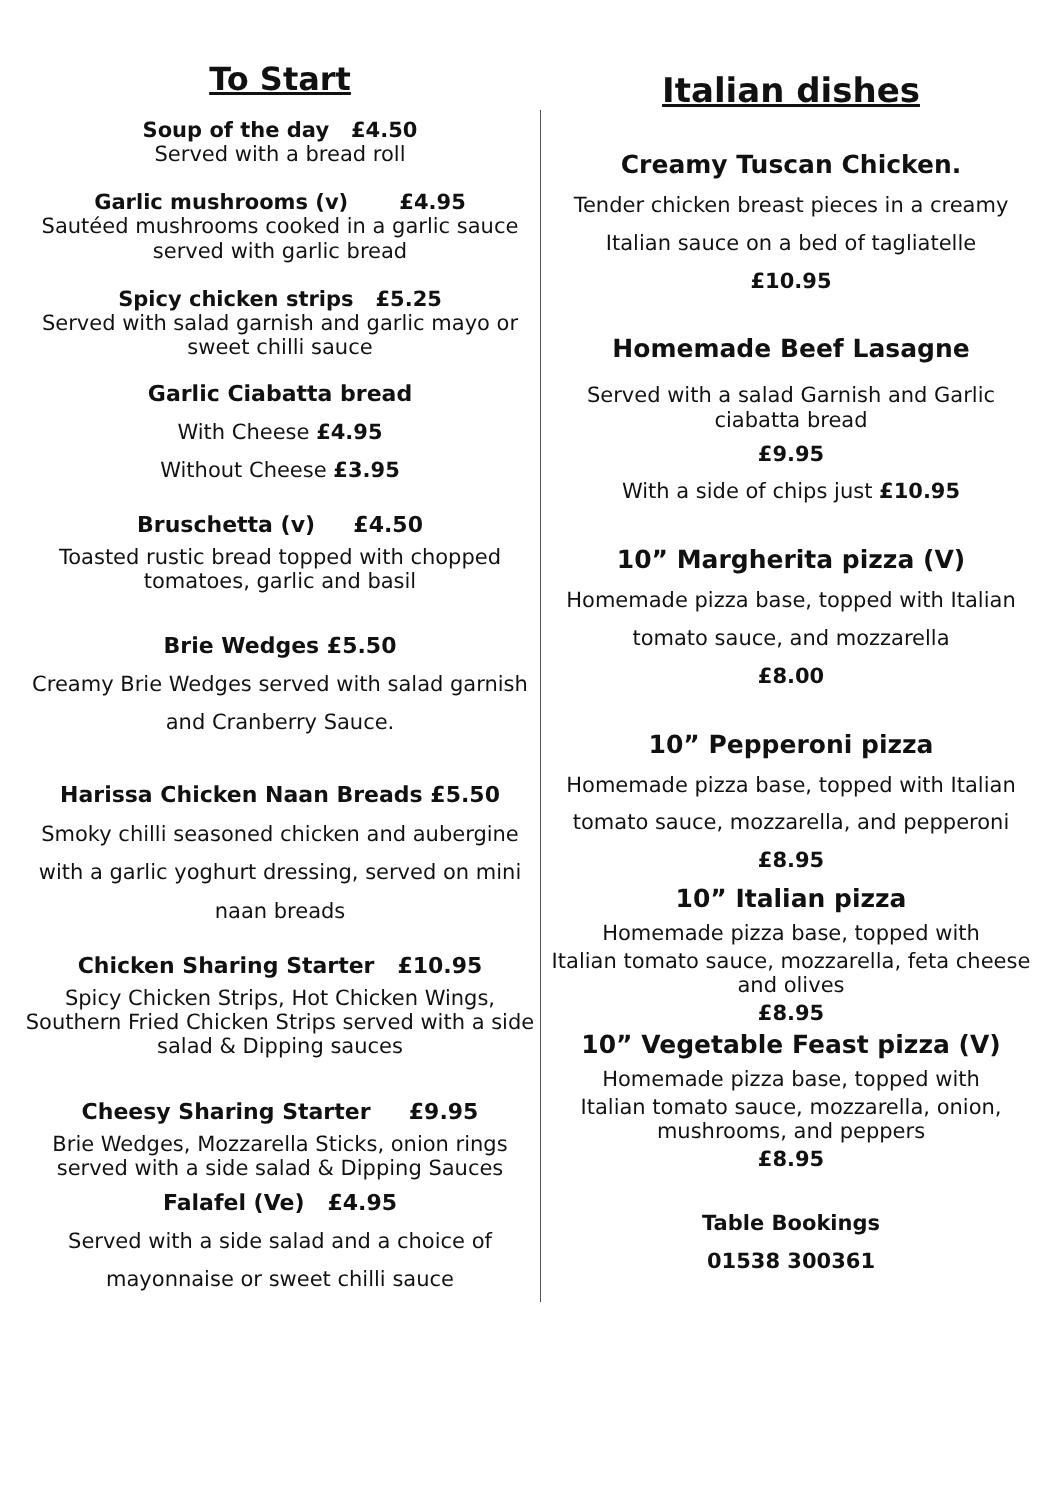To Start
Soup of the day £4.50
Served with a bread roll
Garlic mushrooms (v) £4.95
Sautéed mushrooms cooked in a garlic sauce served with garlic bread
Spicy chicken strips £5.25
Served with salad garnish and garlic mayo or sweet chilli sauce
Garlic Ciabatta bread
With Cheese £4.95
Without Cheese £3.95
Bruschetta (v) £4.50
Toasted rustic bread topped with chopped tomatoes, garlic and basil
Brie Wedges £5.50
Creamy Brie Wedges served with salad garnish and Cranberry Sauce.
Harissa Chicken Naan Breads £5.50
Smoky chilli seasoned chicken and aubergine with a garlic yoghurt dressing, served on mini naan breads
Chicken Sharing Starter £10.95
Spicy Chicken Strips, Hot Chicken Wings, Southern Fried Chicken Strips served with a side salad & Dipping sauces
Cheesy Sharing Starter £9.95
Brie Wedges, Mozzarella Sticks, onion rings served with a side salad & Dipping Sauces
Falafel (Ve) £4.95
Served with a side salad and a choice of mayonnaise or sweet chilli sauce
Italian dishes
Creamy Tuscan Chicken.
Tender chicken breast pieces in a creamy Italian sauce on a bed of tagliatelle
£10.95
Homemade Beef Lasagne
Served with a salad Garnish and Garlic ciabatta bread
£9.95
With a side of chips just £10.95
10” Margherita pizza (V)
Homemade pizza base, topped with Italian tomato sauce, and mozzarella
£8.00
10” Pepperoni pizza
Homemade pizza base, topped with Italian tomato sauce, mozzarella, and pepperoni
£8.95
10” Italian pizza
Homemade pizza base, topped with
Italian tomato sauce, mozzarella, feta cheese and olives
£8.95
10” Vegetable Feast pizza (V)
Homemade pizza base, topped with
Italian tomato sauce, mozzarella, onion, mushrooms, and peppers
£8.95
Table Bookings
01538 300361